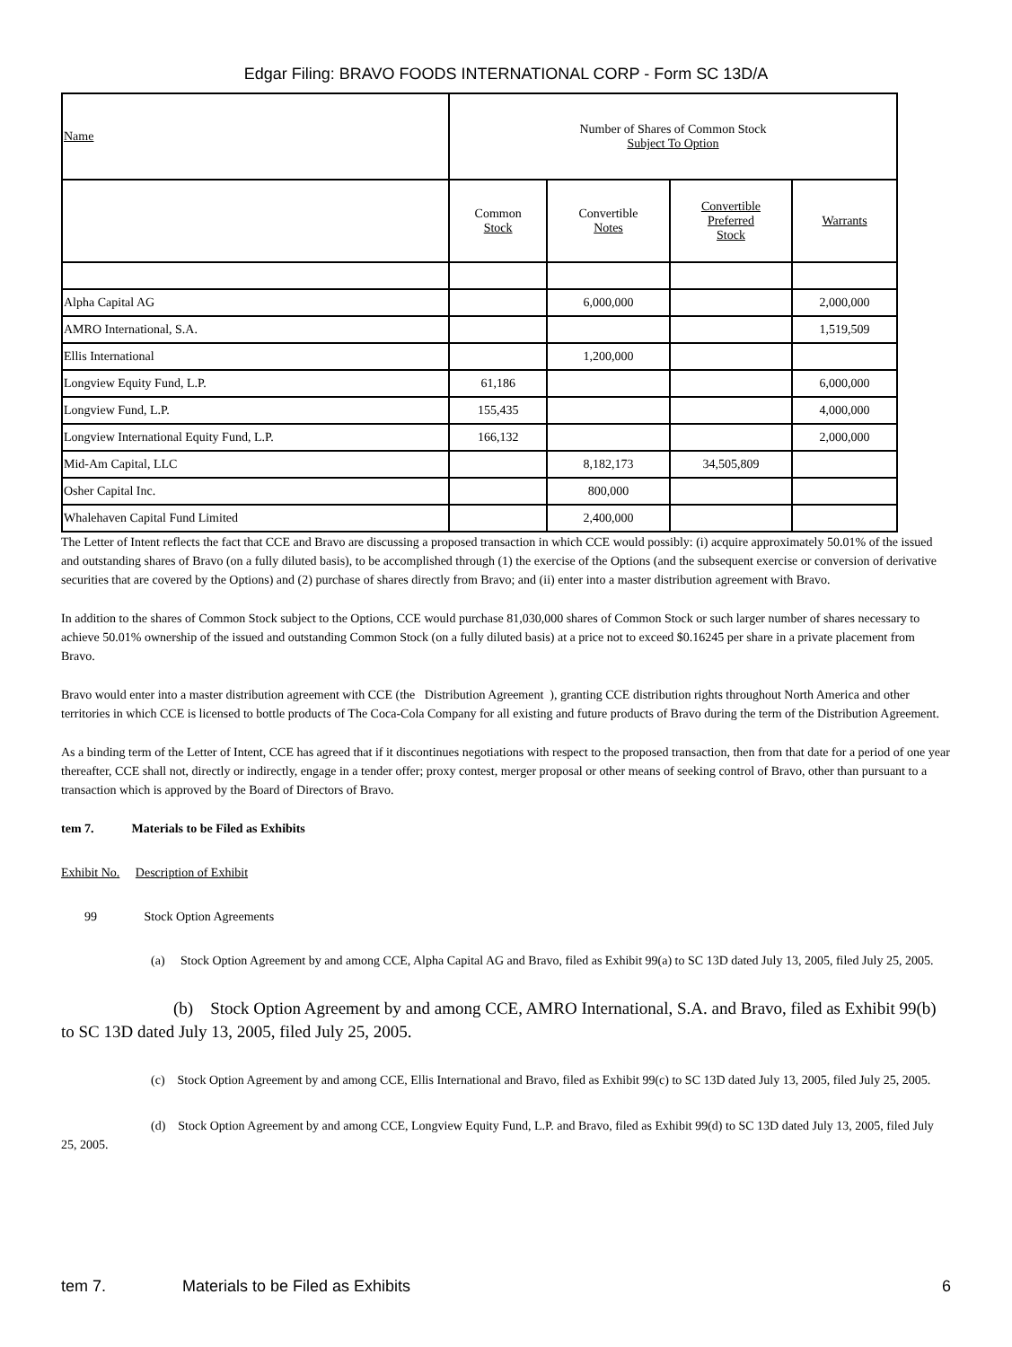Edgar Filing: BRAVO FOODS INTERNATIONAL CORP - Form SC 13D/A
| Name | Number of Shares of Common Stock Subject To Option | | | |
| --- | --- | --- | --- | --- |
| | Common Stock | Convertible Notes | Convertible Preferred Stock | Warrants |
| Alpha Capital AG | | 6,000,000 | | 2,000,000 |
| AMRO International, S.A. | | | | 1,519,509 |
| Ellis International | | 1,200,000 | | |
| Longview Equity Fund, L.P. | 61,186 | | | 6,000,000 |
| Longview Fund, L.P. | 155,435 | | | 4,000,000 |
| Longview International Equity Fund, L.P. | 166,132 | | | 2,000,000 |
| Mid-Am Capital, LLC | | 8,182,173 | 34,505,809 | |
| Osher Capital Inc. | | 800,000 | | |
| Whalehaven Capital Fund Limited | | 2,400,000 | | |
The Letter of Intent reflects the fact that CCE and Bravo are discussing a proposed transaction in which CCE would possibly: (i) acquire approximately 50.01% of the issued and outstanding shares of Bravo (on a fully diluted basis), to be accomplished through (1) the exercise of the Options (and the subsequent exercise or conversion of derivative securities that are covered by the Options) and (2) purchase of shares directly from Bravo; and (ii) enter into a master distribution agreement with Bravo.
In addition to the shares of Common Stock subject to the Options, CCE would purchase 81,030,000 shares of Common Stock or such larger number of shares necessary to achieve 50.01% ownership of the issued and outstanding Common Stock (on a fully diluted basis) at a price not to exceed $0.16245 per share in a private placement from Bravo.
Bravo would enter into a master distribution agreement with CCE (the Distribution Agreement ), granting CCE distribution rights throughout North America and other territories in which CCE is licensed to bottle products of The Coca-Cola Company for all existing and future products of Bravo during the term of the Distribution Agreement.
As a binding term of the Letter of Intent, CCE has agreed that if it discontinues negotiations with respect to the proposed transaction, then from that date for a period of one year thereafter, CCE shall not, directly or indirectly, engage in a tender offer; proxy contest, merger proposal or other means of seeking control of Bravo, other than pursuant to a transaction which is approved by the Board of Directors of Bravo.
tem 7. Materials to be Filed as Exhibits
Exhibit No. Description of Exhibit
99 Stock Option Agreements
(a) Stock Option Agreement by and among CCE, Alpha Capital AG and Bravo, filed as Exhibit 99(a) to SC 13D dated July 13, 2005, filed July 25, 2005.
(b) Stock Option Agreement by and among CCE, AMRO International, S.A. and Bravo, filed as Exhibit 99(b) to SC 13D dated July 13, 2005, filed July 25, 2005.
(c) Stock Option Agreement by and among CCE, Ellis International and Bravo, filed as Exhibit 99(c) to SC 13D dated July 13, 2005, filed July 25, 2005.
(d) Stock Option Agreement by and among CCE, Longview Equity Fund, L.P. and Bravo, filed as Exhibit 99(d) to SC 13D dated July 13, 2005, filed July 25, 2005.
tem 7. Materials to be Filed as Exhibits 6